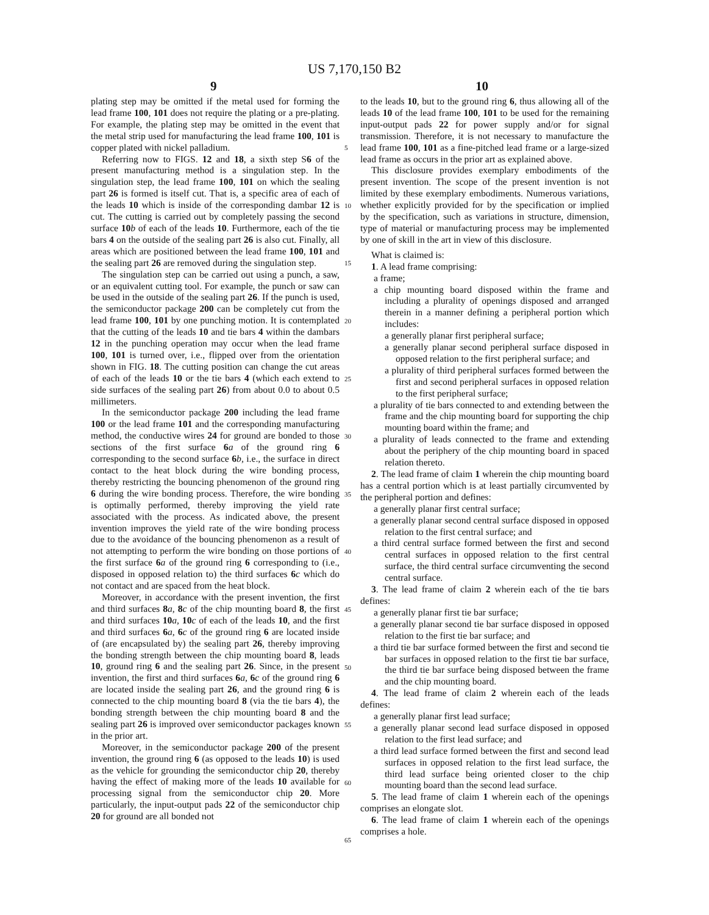US 7,170,150 B2
9 10
plating step may be omitted if the metal used for forming the lead frame 100, 101 does not require the plating or a pre-plating. For example, the plating step may be omitted in the event that the metal strip used for manufacturing the lead frame 100, 101 is copper plated with nickel palladium.
Referring now to FIGS. 12 and 18, a sixth step S6 of the present manufacturing method is a singulation step. In the singulation step, the lead frame 100, 101 on which the sealing part 26 is formed is itself cut. That is, a specific area of each of the leads 10 which is inside of the corresponding dambar 12 is cut. The cutting is carried out by completely passing the second surface 10 b of each of the leads 10. Furthermore, each of the tie bars 4 on the outside of the sealing part 26 is also cut. Finally, all areas which are positioned between the lead frame 100, 101 and the sealing part 26 are removed during the singulation step.
The singulation step can be carried out using a punch, a saw, or an equivalent cutting tool. For example, the punch or saw can be used in the outside of the sealing part 26. If the punch is used, the semiconductor package 200 can be completely cut from the lead frame 100, 101 by one punching motion. It is contemplated that the cutting of the leads 10 and tie bars 4 within the dambars 12 in the punching operation may occur when the lead frame 100, 101 is turned over, i.e., flipped over from the orientation shown in FIG. 18. The cutting position can change the cut areas of each of the leads 10 or the tie bars 4 (which each extend to side surfaces of the sealing part 26) from about 0.0 to about 0.5 millimeters.
In the semiconductor package 200 including the lead frame 100 or the lead frame 101 and the corresponding manufacturing method, the conductive wires 24 for ground are bonded to those sections of the first surface 6 a of the ground ring 6 corresponding to the second surface 6 b, i.e., the surface in direct contact to the heat block during the wire bonding process, thereby restricting the bouncing phenomenon of the ground ring 6 during the wire bonding process. Therefore, the wire bonding is optimally performed, thereby improving the yield rate associated with the process. As indicated above, the present invention improves the yield rate of the wire bonding process due to the avoidance of the bouncing phenomenon as a result of not attempting to perform the wire bonding on those portions of the first surface 6 a of the ground ring 6 corresponding to (i.e., disposed in opposed relation to) the third surfaces 6 c which do not contact and are spaced from the heat block.
Moreover, in accordance with the present invention, the first and third surfaces 8 a, 8 c of the chip mounting board 8, the first and third surfaces 10 a, 10 c of each of the leads 10, and the first and third surfaces 6 a, 6 c of the ground ring 6 are located inside of (are encapsulated by) the sealing part 26, thereby improving the bonding strength between the chip mounting board 8, leads 10, ground ring 6 and the sealing part 26. Since, in the present invention, the first and third surfaces 6 a, 6 c of the ground ring 6 are located inside the sealing part 26, and the ground ring 6 is connected to the chip mounting board 8 (via the tie bars 4), the bonding strength between the chip mounting board 8 and the sealing part 26 is improved over semiconductor packages known in the prior art.
Moreover, in the semiconductor package 200 of the present invention, the ground ring 6 (as opposed to the leads 10) is used as the vehicle for grounding the semiconductor chip 20, thereby having the effect of making more of the leads 10 available for processing signal from the semiconductor chip 20. More particularly, the input-output pads 22 of the semiconductor chip 20 for ground are all bonded not
5
10
15
20
25
30
35
40
45
50
55
60
65
to the leads 10, but to the ground ring 6, thus allowing all of the leads 10 of the lead frame 100, 101 to be used for the remaining input-output pads 22 for power supply and/or for signal transmission. Therefore, it is not necessary to manufacture the lead frame 100, 101 as a fine-pitched lead frame or a large-sized lead frame as occurs in the prior art as explained above.
This disclosure provides exemplary embodiments of the present invention. The scope of the present invention is not limited by these exemplary embodiments. Numerous variations, whether explicitly provided for by the specification or implied by the specification, such as variations in structure, dimension, type of material or manufacturing process may be implemented by one of skill in the art in view of this disclosure.
What is claimed is:
1. A lead frame comprising:
a frame;
a chip mounting board disposed within the frame and including a plurality of openings disposed and arranged therein in a manner defining a peripheral portion which includes:
a generally planar first peripheral surface;
a generally planar second peripheral surface disposed in opposed relation to the first peripheral surface; and
a plurality of third peripheral surfaces formed between the first and second peripheral surfaces in opposed relation to the first peripheral surface;
a plurality of tie bars connected to and extending between the frame and the chip mounting board for supporting the chip mounting board within the frame; and
a plurality of leads connected to the frame and extending about the periphery of the chip mounting board in spaced relation thereto.
2. The lead frame of claim 1 wherein the chip mounting board has a central portion which is at least partially circumvented by the peripheral portion and defines:
a generally planar first central surface;
a generally planar second central surface disposed in opposed relation to the first central surface; and
a third central surface formed between the first and second central surfaces in opposed relation to the first central surface, the third central surface circumventing the second central surface.
3. The lead frame of claim 2 wherein each of the tie bars defines:
a generally planar first tie bar surface;
a generally planar second tie bar surface disposed in opposed relation to the first tie bar surface; and
a third tie bar surface formed between the first and second tie bar surfaces in opposed relation to the first tie bar surface, the third tie bar surface being disposed between the frame and the chip mounting board.
4. The lead frame of claim 2 wherein each of the leads defines:
a generally planar first lead surface;
a generally planar second lead surface disposed in opposed relation to the first lead surface; and
a third lead surface formed between the first and second lead surfaces in opposed relation to the first lead surface, the third lead surface being oriented closer to the chip mounting board than the second lead surface.
5. The lead frame of claim 1 wherein each of the openings comprises an elongate slot.
6. The lead frame of claim 1 wherein each of the openings comprises a hole.